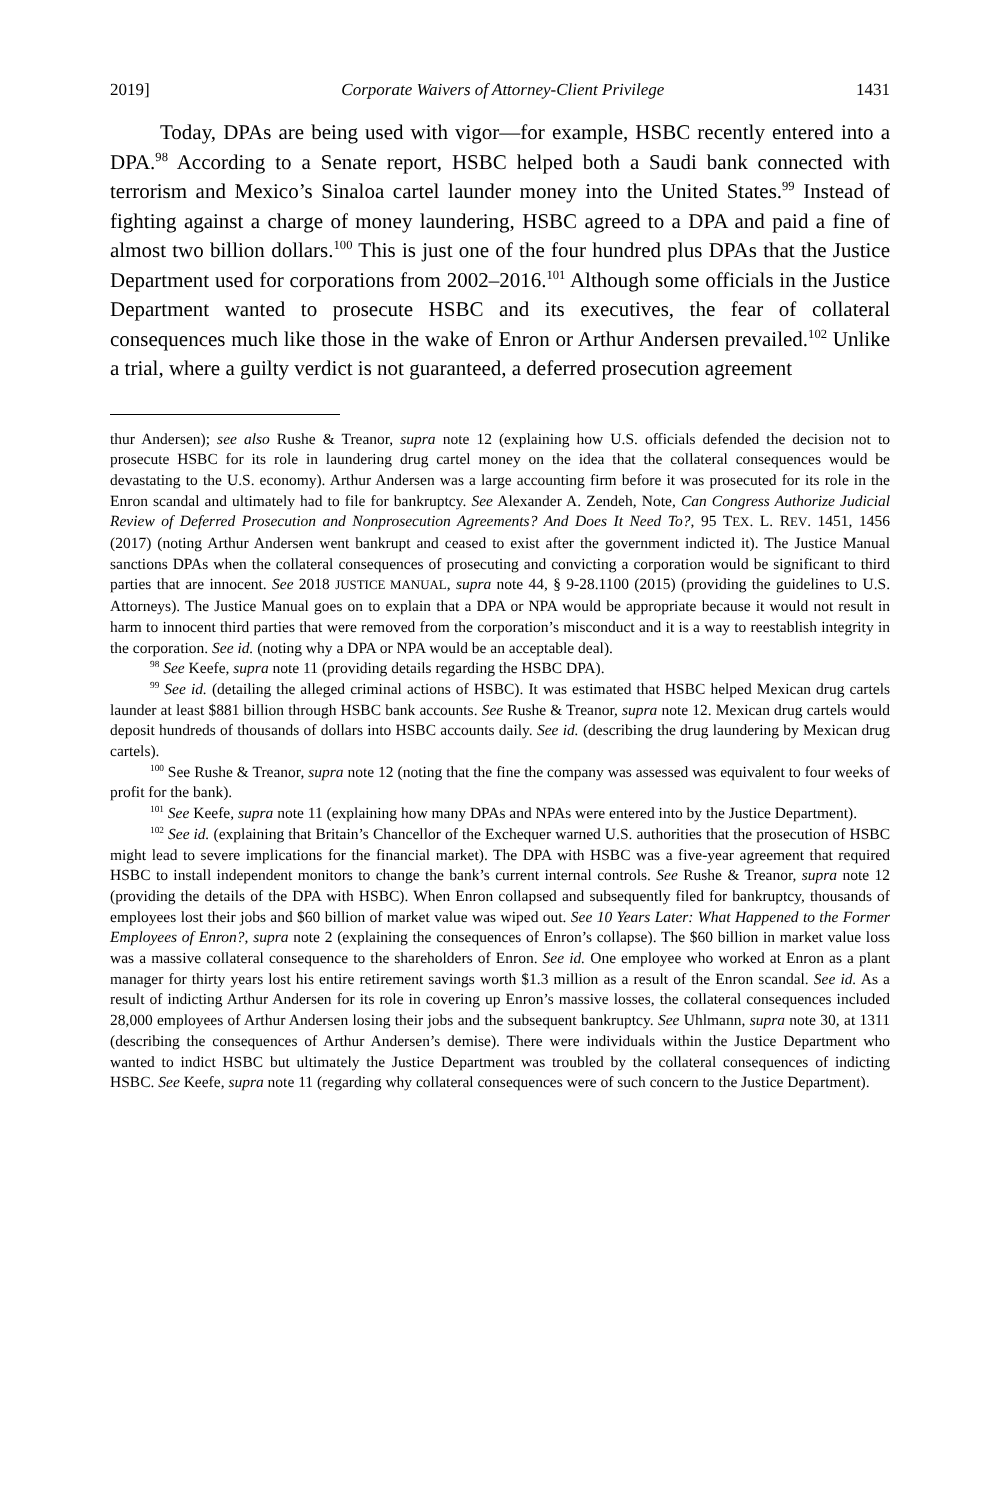2019] Corporate Waivers of Attorney-Client Privilege 1431
Today, DPAs are being used with vigor—for example, HSBC recently entered into a DPA.<sup>98</sup> According to a Senate report, HSBC helped both a Saudi bank connected with terrorism and Mexico’s Sinaloa cartel launder money into the United States.<sup>99</sup> Instead of fighting against a charge of money laundering, HSBC agreed to a DPA and paid a fine of almost two billion dollars.<sup>100</sup> This is just one of the four hundred plus DPAs that the Justice Department used for corporations from 2002–2016.<sup>101</sup> Although some officials in the Justice Department wanted to prosecute HSBC and its executives, the fear of collateral consequences much like those in the wake of Enron or Arthur Andersen prevailed.<sup>102</sup> Unlike a trial, where a guilty verdict is not guaranteed, a deferred prosecution agreement
thur Andersen); see also Rushe & Treanor, supra note 12 (explaining how U.S. officials defended the decision not to prosecute HSBC for its role in laundering drug cartel money on the idea that the collateral consequences would be devastating to the U.S. economy). Arthur Andersen was a large accounting firm before it was prosecuted for its role in the Enron scandal and ultimately had to file for bankruptcy. See Alexander A. Zendeh, Note, Can Congress Authorize Judicial Review of Deferred Prosecution and Nonprosecution Agreements? And Does It Need To?, 95 TEX. L. REV. 1451, 1456 (2017) (noting Arthur Andersen went bankrupt and ceased to exist after the government indicted it). The Justice Manual sanctions DPAs when the collateral consequences of prosecuting and convicting a corporation would be significant to third parties that are innocent. See 2018 JUSTICE MANUAL, supra note 44, § 9-28.1100 (2015) (providing the guidelines to U.S. Attorneys). The Justice Manual goes on to explain that a DPA or NPA would be appropriate because it would not result in harm to innocent third parties that were removed from the corporation’s misconduct and it is a way to reestablish integrity in the corporation. See id. (noting why a DPA or NPA would be an acceptable deal).
<sup>98</sup> See Keefe, supra note 11 (providing details regarding the HSBC DPA).
<sup>99</sup> See id. (detailing the alleged criminal actions of HSBC). It was estimated that HSBC helped Mexican drug cartels launder at least $881 billion through HSBC bank accounts. See Rushe & Treanor, supra note 12. Mexican drug cartels would deposit hundreds of thousands of dollars into HSBC accounts daily. See id. (describing the drug laundering by Mexican drug cartels).
<sup>100</sup> See Rushe & Treanor, supra note 12 (noting that the fine the company was assessed was equivalent to four weeks of profit for the bank).
<sup>101</sup> See Keefe, supra note 11 (explaining how many DPAs and NPAs were entered into by the Justice Department).
<sup>102</sup> See id. (explaining that Britain’s Chancellor of the Exchequer warned U.S. authorities that the prosecution of HSBC might lead to severe implications for the financial market). The DPA with HSBC was a five-year agreement that required HSBC to install independent monitors to change the bank’s current internal controls. See Rushe & Treanor, supra note 12 (providing the details of the DPA with HSBC). When Enron collapsed and subsequently filed for bankruptcy, thousands of employees lost their jobs and $60 billion of market value was wiped out. See 10 Years Later: What Happened to the Former Employees of Enron?, supra note 2 (explaining the consequences of Enron’s collapse). The $60 billion in market value loss was a massive collateral consequence to the shareholders of Enron. See id. One employee who worked at Enron as a plant manager for thirty years lost his entire retirement savings worth $1.3 million as a result of the Enron scandal. See id. As a result of indicting Arthur Andersen for its role in covering up Enron’s massive losses, the collateral consequences included 28,000 employees of Arthur Andersen losing their jobs and the subsequent bankruptcy. See Uhlmann, supra note 30, at 1311 (describing the consequences of Arthur Andersen’s demise). There were individuals within the Justice Department who wanted to indict HSBC but ultimately the Justice Department was troubled by the collateral consequences of indicting HSBC. See Keefe, supra note 11 (regarding why collateral consequences were of such concern to the Justice Department).